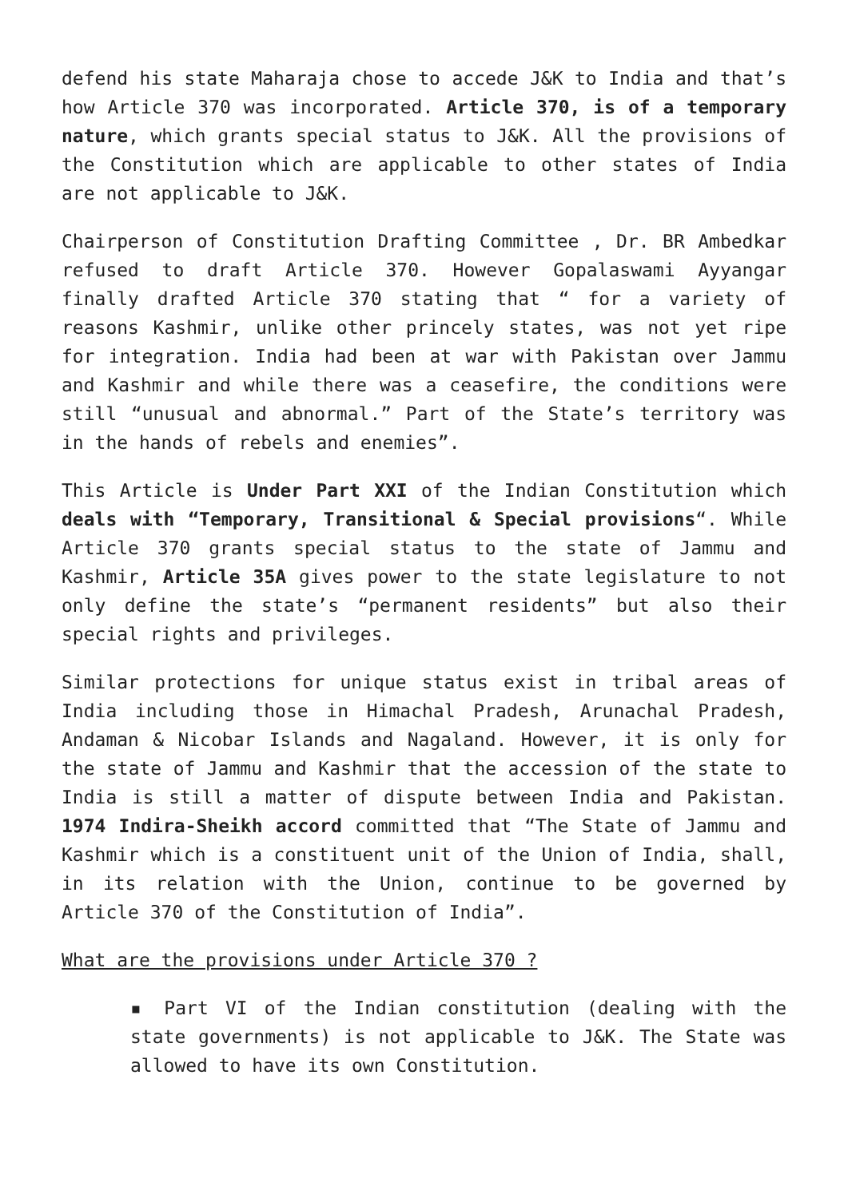defend his state Maharaja chose to accede J&K to India and that’s how Article 370 was incorporated. Article 370, is of a temporary nature, which grants special status to J&K. All the provisions of the Constitution which are applicable to other states of India are not applicable to J&K.
Chairperson of Constitution Drafting Committee , Dr. BR Ambedkar refused to draft Article 370. However Gopalaswami Ayyangar finally drafted Article 370 stating that “ for a variety of reasons Kashmir, unlike other princely states, was not yet ripe for integration. India had been at war with Pakistan over Jammu and Kashmir and while there was a ceasefire, the conditions were still “unusual and abnormal.” Part of the State’s territory was in the hands of rebels and enemies”.
This Article is Under Part XXI of the Indian Constitution which deals with “Temporary, Transitional & Special provisions“. While Article 370 grants special status to the state of Jammu and Kashmir, Article 35A gives power to the state legislature to not only define the state’s “permanent residents” but also their special rights and privileges.
Similar protections for unique status exist in tribal areas of India including those in Himachal Pradesh, Arunachal Pradesh, Andaman & Nicobar Islands and Nagaland. However, it is only for the state of Jammu and Kashmir that the accession of the state to India is still a matter of dispute between India and Pakistan. 1974 Indira-Sheikh accord committed that “The State of Jammu and Kashmir which is a constituent unit of the Union of India, shall, in its relation with the Union, continue to be governed by Article 370 of the Constitution of India”.
What are the provisions under Article 370 ?
▪ Part VI of the Indian constitution (dealing with the state governments) is not applicable to J&K. The State was allowed to have its own Constitution.